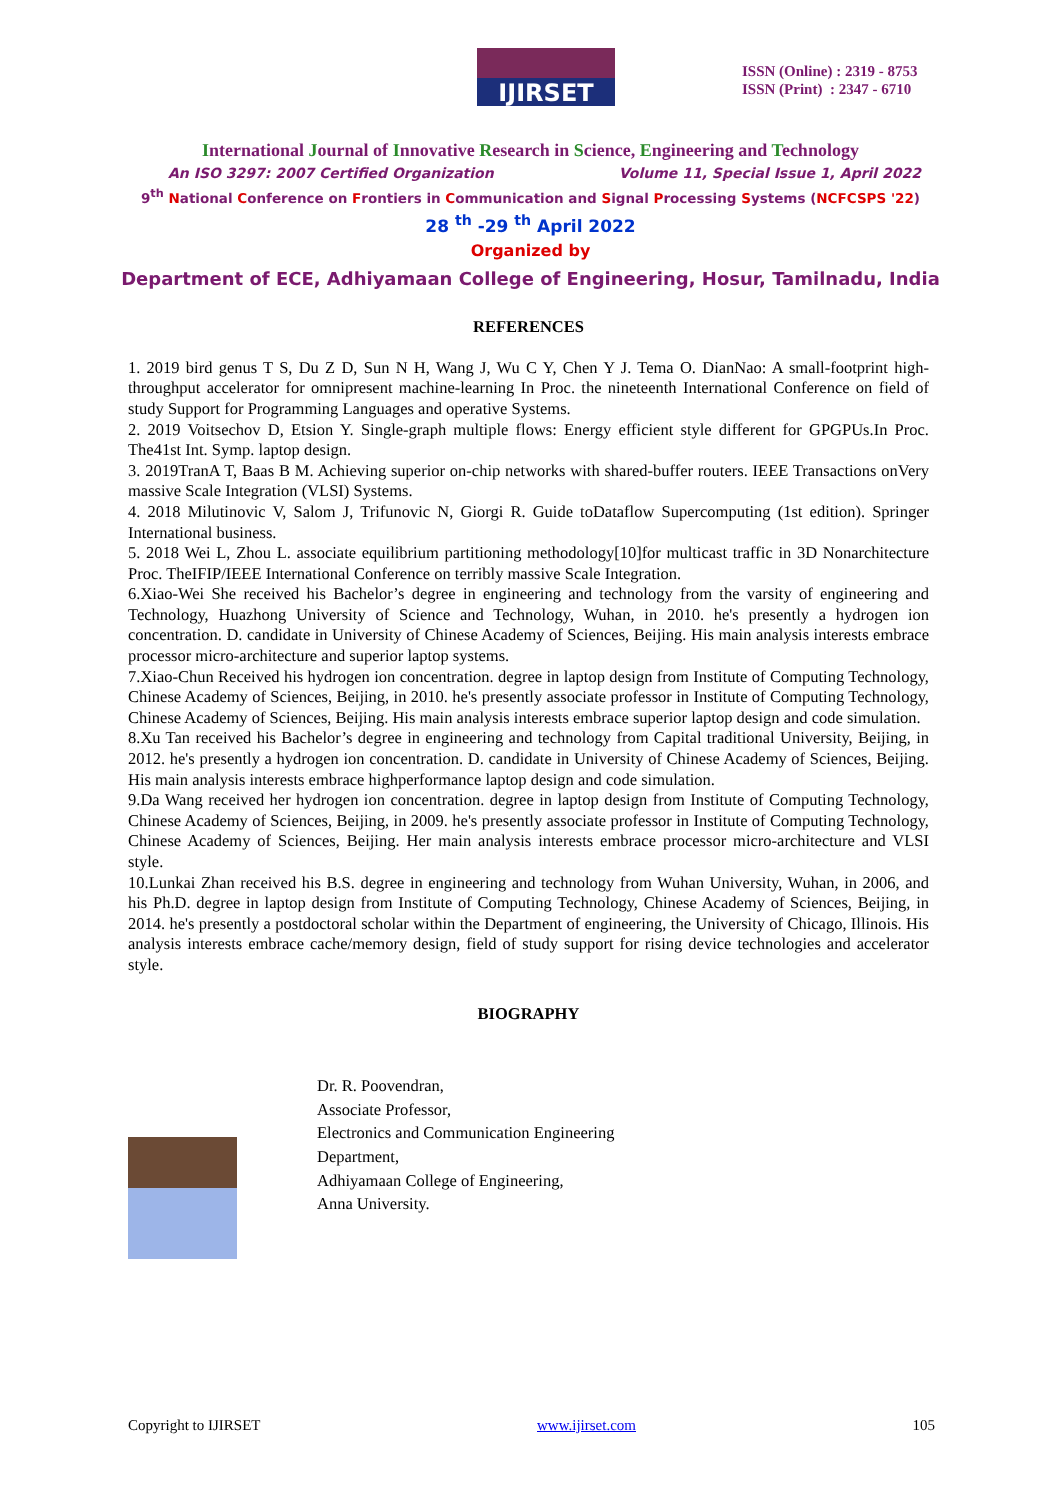IJIRSET
ISSN (Online) : 2319 - 8753
ISSN (Print) : 2347 - 6710
International Journal of Innovative Research in Science, Engineering and Technology
An ISO 3297: 2007 Certified Organization Volume 11, Special Issue 1, April 2022
9<sup>th</sup> National Conference on Frontiers in Communication and Signal Processing Systems (NCFCSPS '22)
28 <sup>th</sup> -29 <sup>th</sup> April 2022
Organized by
Department of ECE, Adhiyamaan College of Engineering, Hosur, Tamilnadu, India
REFERENCES
1. 2019 bird genus T S, Du Z D, Sun N H, Wang J, Wu C Y, Chen Y J. Tema O. DianNao: A small-footprint high-throughput accelerator for omnipresent machine-learning In Proc. the nineteenth International Conference on field of study Support for Programming Languages and operative Systems.
2. 2019 Voitsechov D, Etsion Y. Single-graph multiple flows: Energy efficient style different for GPGPUs.In Proc. The41st Int. Symp. laptop design.
3. 2019TranA T, Baas B M. Achieving superior on-chip networks with shared-buffer routers. IEEE Transactions onVery massive Scale Integration (VLSI) Systems.
4. 2018 Milutinovic V, Salom J, Trifunovic N, Giorgi R. Guide toDataflow Supercomputing (1st edition). Springer International business.
5. 2018 Wei L, Zhou L. associate equilibrium partitioning methodology[10]for multicast traffic in 3D Nonarchitecture Proc. TheIFIP/IEEE International Conference on terribly massive Scale Integration.
6.Xiao-Wei She received his Bachelor’s degree in engineering and technology from the varsity of engineering and Technology, Huazhong University of Science and Technology, Wuhan, in 2010. he's presently a hydrogen ion concentration. D. candidate in University of Chinese Academy of Sciences, Beijing. His main analysis interests embrace processor micro-architecture and superior laptop systems.
7.Xiao-Chun Received his hydrogen ion concentration. degree in laptop design from Institute of Computing Technology, Chinese Academy of Sciences, Beijing, in 2010. he's presently associate professor in Institute of Computing Technology, Chinese Academy of Sciences, Beijing. His main analysis interests embrace superior laptop design and code simulation.
8.Xu Tan received his Bachelor’s degree in engineering and technology from Capital traditional University, Beijing, in 2012. he's presently a hydrogen ion concentration. D. candidate in University of Chinese Academy of Sciences, Beijing. His main analysis interests embrace highperformance laptop design and code simulation.
9.Da Wang received her hydrogen ion concentration. degree in laptop design from Institute of Computing Technology, Chinese Academy of Sciences, Beijing, in 2009. he's presently associate professor in Institute of Computing Technology, Chinese Academy of Sciences, Beijing. Her main analysis interests embrace processor micro-architecture and VLSI style.
10.Lunkai Zhan received his B.S. degree in engineering and technology from Wuhan University, Wuhan, in 2006, and his Ph.D. degree in laptop design from Institute of Computing Technology, Chinese Academy of Sciences, Beijing, in 2014. he's presently a postdoctoral scholar within the Department of engineering, the University of Chicago, Illinois. His analysis interests embrace cache/memory design, field of study support for rising device technologies and accelerator style.
BIOGRAPHY
Dr. R. Poovendran,
Associate Professor,
Electronics and Communication Engineering
Department,
Adhiyamaan College of Engineering,
Anna University.
Copyright to IJIRSET www.ijirset.com 105